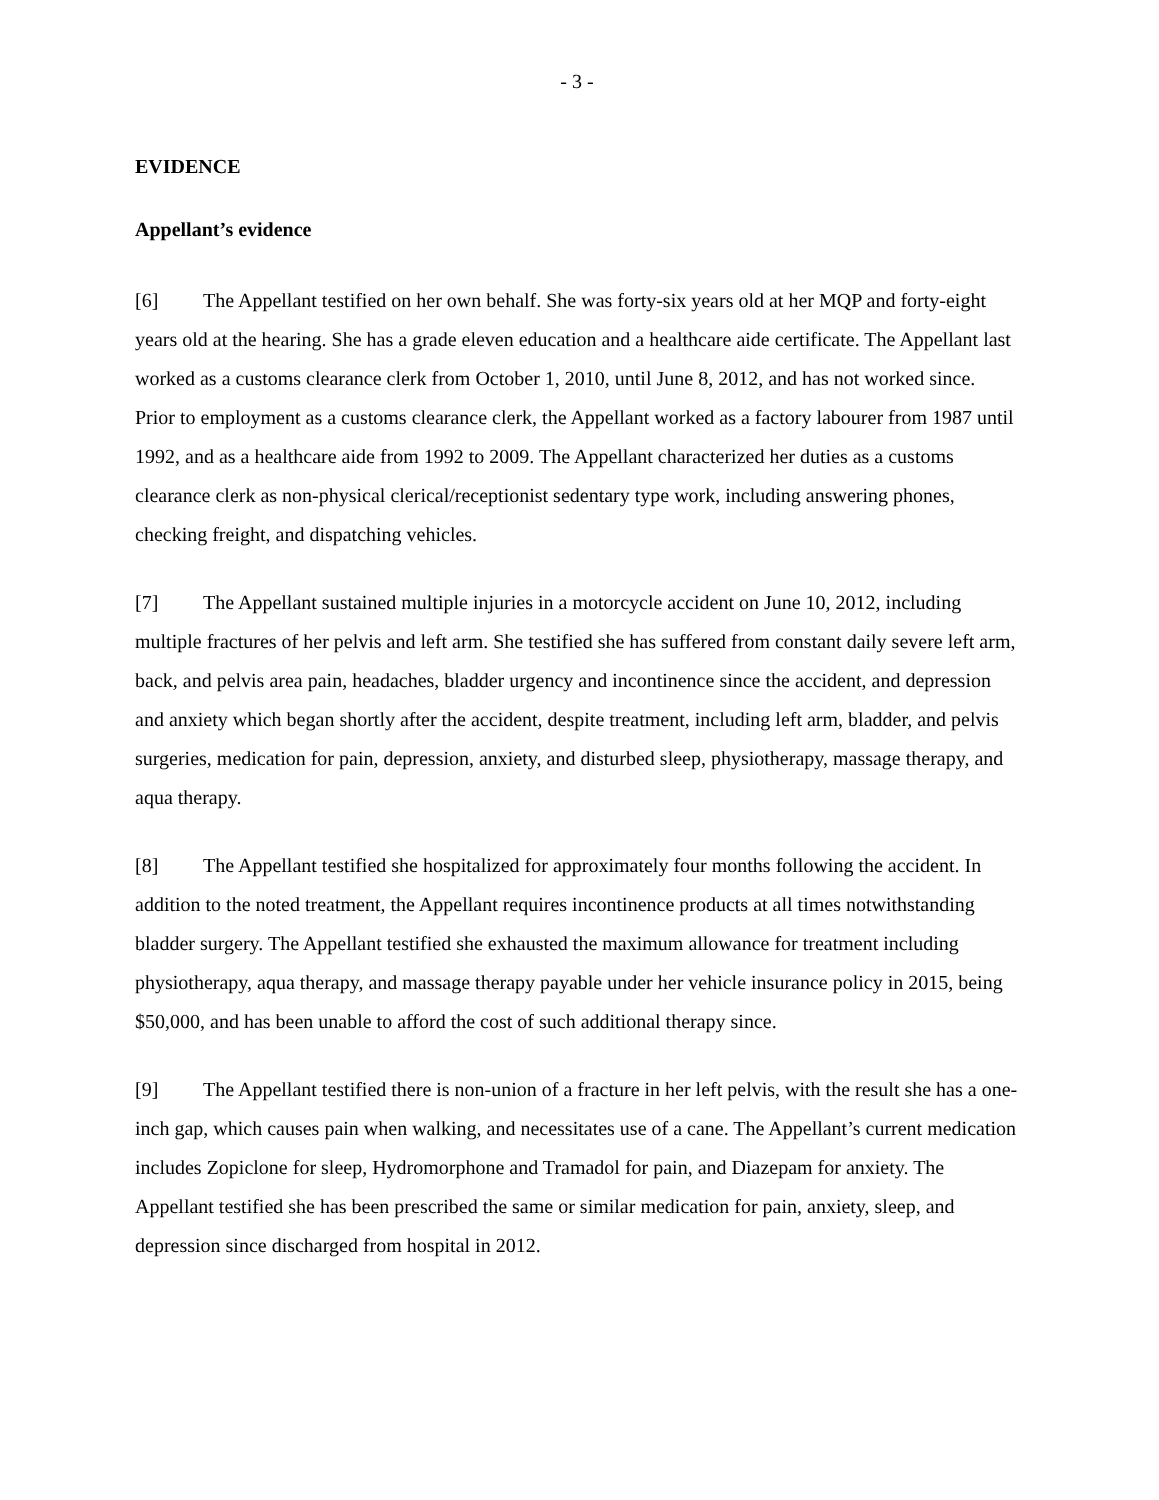- 3 -
EVIDENCE
Appellant’s evidence
[6] The Appellant testified on her own behalf. She was forty-six years old at her MQP and forty-eight years old at the hearing. She has a grade eleven education and a healthcare aide certificate. The Appellant last worked as a customs clearance clerk from October 1, 2010, until June 8, 2012, and has not worked since. Prior to employment as a customs clearance clerk, the Appellant worked as a factory labourer from 1987 until 1992, and as a healthcare aide from 1992 to 2009. The Appellant characterized her duties as a customs clearance clerk as non-physical clerical/receptionist sedentary type work, including answering phones, checking freight, and dispatching vehicles.
[7] The Appellant sustained multiple injuries in a motorcycle accident on June 10, 2012, including multiple fractures of her pelvis and left arm. She testified she has suffered from constant daily severe left arm, back, and pelvis area pain, headaches, bladder urgency and incontinence since the accident, and depression and anxiety which began shortly after the accident, despite treatment, including left arm, bladder, and pelvis surgeries, medication for pain, depression, anxiety, and disturbed sleep, physiotherapy, massage therapy, and aqua therapy.
[8] The Appellant testified she hospitalized for approximately four months following the accident. In addition to the noted treatment, the Appellant requires incontinence products at all times notwithstanding bladder surgery. The Appellant testified she exhausted the maximum allowance for treatment including physiotherapy, aqua therapy, and massage therapy payable under her vehicle insurance policy in 2015, being $50,000, and has been unable to afford the cost of such additional therapy since.
[9] The Appellant testified there is non-union of a fracture in her left pelvis, with the result she has a one-inch gap, which causes pain when walking, and necessitates use of a cane. The Appellant’s current medication includes Zopiclone for sleep, Hydromorphone and Tramadol for pain, and Diazepam for anxiety. The Appellant testified she has been prescribed the same or similar medication for pain, anxiety, sleep, and depression since discharged from hospital in 2012.